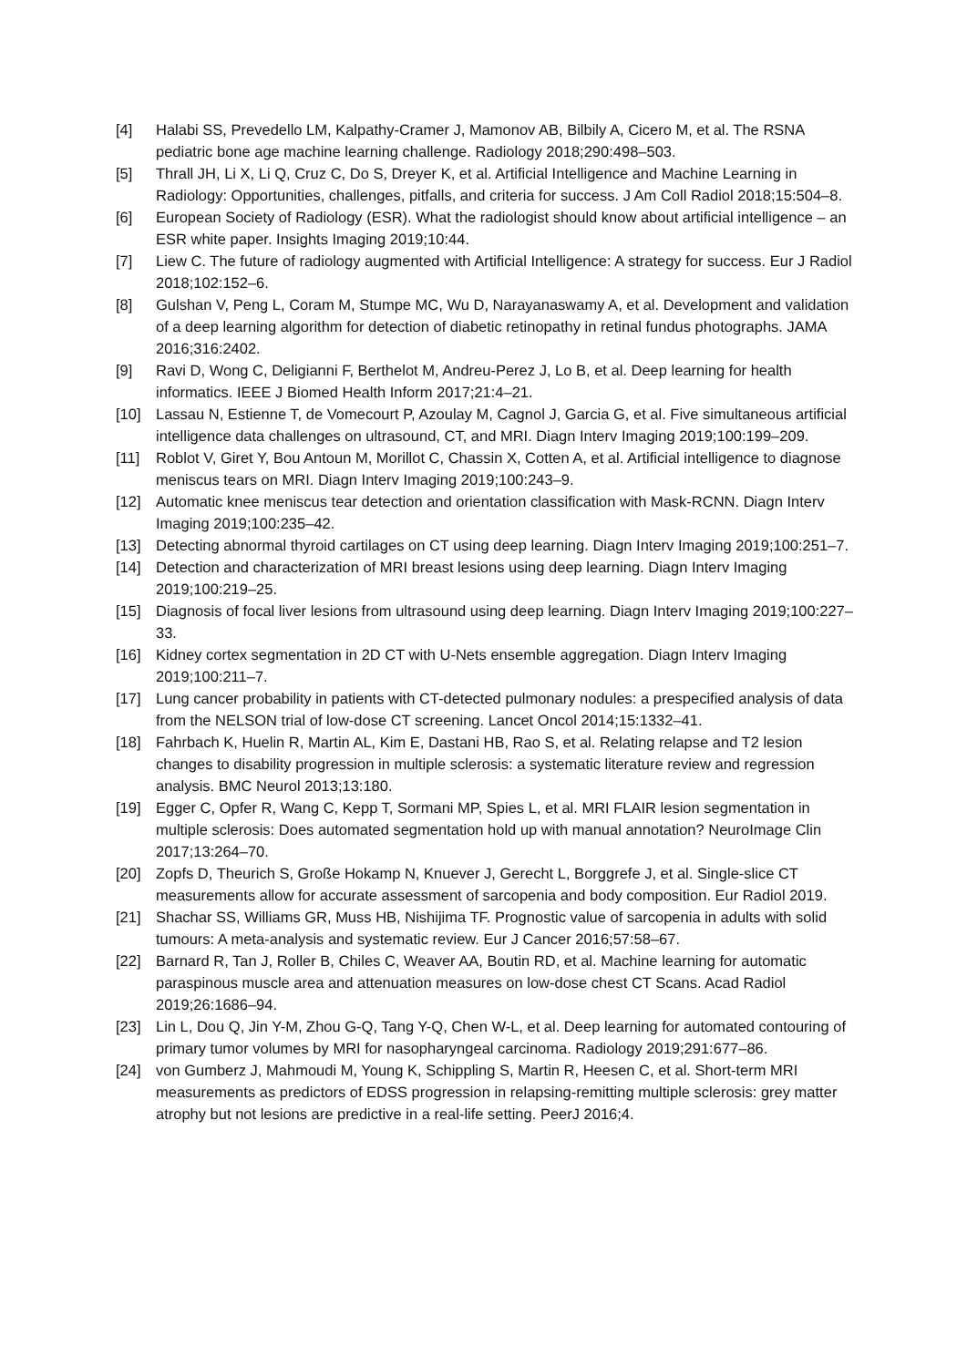[4] Halabi SS, Prevedello LM, Kalpathy-Cramer J, Mamonov AB, Bilbily A, Cicero M, et al. The RSNA pediatric bone age machine learning challenge. Radiology 2018;290:498–503.
[5] Thrall JH, Li X, Li Q, Cruz C, Do S, Dreyer K, et al. Artificial Intelligence and Machine Learning in Radiology: Opportunities, challenges, pitfalls, and criteria for success. J Am Coll Radiol 2018;15:504–8.
[6] European Society of Radiology (ESR). What the radiologist should know about artificial intelligence – an ESR white paper. Insights Imaging 2019;10:44.
[7] Liew C. The future of radiology augmented with Artificial Intelligence: A strategy for success. Eur J Radiol 2018;102:152–6.
[8] Gulshan V, Peng L, Coram M, Stumpe MC, Wu D, Narayanaswamy A, et al. Development and validation of a deep learning algorithm for detection of diabetic retinopathy in retinal fundus photographs. JAMA 2016;316:2402.
[9] Ravi D, Wong C, Deligianni F, Berthelot M, Andreu-Perez J, Lo B, et al. Deep learning for health informatics. IEEE J Biomed Health Inform 2017;21:4–21.
[10] Lassau N, Estienne T, de Vomecourt P, Azoulay M, Cagnol J, Garcia G, et al. Five simultaneous artificial intelligence data challenges on ultrasound, CT, and MRI. Diagn Interv Imaging 2019;100:199–209.
[11] Roblot V, Giret Y, Bou Antoun M, Morillot C, Chassin X, Cotten A, et al. Artificial intelligence to diagnose meniscus tears on MRI. Diagn Interv Imaging 2019;100:243–9.
[12] Automatic knee meniscus tear detection and orientation classification with Mask-RCNN. Diagn Interv Imaging 2019;100:235–42.
[13] Detecting abnormal thyroid cartilages on CT using deep learning. Diagn Interv Imaging 2019;100:251–7.
[14] Detection and characterization of MRI breast lesions using deep learning. Diagn Interv Imaging 2019;100:219–25.
[15] Diagnosis of focal liver lesions from ultrasound using deep learning. Diagn Interv Imaging 2019;100:227–33.
[16] Kidney cortex segmentation in 2D CT with U-Nets ensemble aggregation. Diagn Interv Imaging 2019;100:211–7.
[17] Lung cancer probability in patients with CT-detected pulmonary nodules: a prespecified analysis of data from the NELSON trial of low-dose CT screening. Lancet Oncol 2014;15:1332–41.
[18] Fahrbach K, Huelin R, Martin AL, Kim E, Dastani HB, Rao S, et al. Relating relapse and T2 lesion changes to disability progression in multiple sclerosis: a systematic literature review and regression analysis. BMC Neurol 2013;13:180.
[19] Egger C, Opfer R, Wang C, Kepp T, Sormani MP, Spies L, et al. MRI FLAIR lesion segmentation in multiple sclerosis: Does automated segmentation hold up with manual annotation? NeuroImage Clin 2017;13:264–70.
[20] Zopfs D, Theurich S, Große Hokamp N, Knuever J, Gerecht L, Borggrefe J, et al. Single-slice CT measurements allow for accurate assessment of sarcopenia and body composition. Eur Radiol 2019.
[21] Shachar SS, Williams GR, Muss HB, Nishijima TF. Prognostic value of sarcopenia in adults with solid tumours: A meta-analysis and systematic review. Eur J Cancer 2016;57:58–67.
[22] Barnard R, Tan J, Roller B, Chiles C, Weaver AA, Boutin RD, et al. Machine learning for automatic paraspinous muscle area and attenuation measures on low-dose chest CT Scans. Acad Radiol 2019;26:1686–94.
[23] Lin L, Dou Q, Jin Y-M, Zhou G-Q, Tang Y-Q, Chen W-L, et al. Deep learning for automated contouring of primary tumor volumes by MRI for nasopharyngeal carcinoma. Radiology 2019;291:677–86.
[24] von Gumberz J, Mahmoudi M, Young K, Schippling S, Martin R, Heesen C, et al. Short-term MRI measurements as predictors of EDSS progression in relapsing-remitting multiple sclerosis: grey matter atrophy but not lesions are predictive in a real-life setting. PeerJ 2016;4.